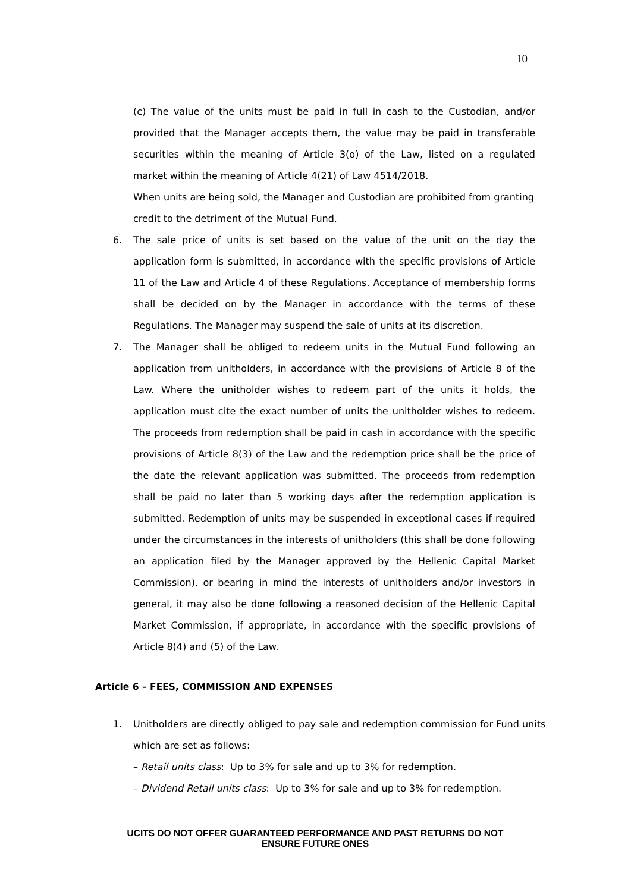10
(c) The value of the units must be paid in full in cash to the Custodian, and/or provided that the Manager accepts them, the value may be paid in transferable securities within the meaning of Article 3(o) of the Law, listed on a regulated market within the meaning of Article 4(21) of Law 4514/2018.
When units are being sold, the Manager and Custodian are prohibited from granting credit to the detriment of the Mutual Fund.
6. The sale price of units is set based on the value of the unit on the day the application form is submitted, in accordance with the specific provisions of Article 11 of the Law and Article 4 of these Regulations. Acceptance of membership forms shall be decided on by the Manager in accordance with the terms of these Regulations. The Manager may suspend the sale of units at its discretion.
7. The Manager shall be obliged to redeem units in the Mutual Fund following an application from unitholders, in accordance with the provisions of Article 8 of the Law. Where the unitholder wishes to redeem part of the units it holds, the application must cite the exact number of units the unitholder wishes to redeem. The proceeds from redemption shall be paid in cash in accordance with the specific provisions of Article 8(3) of the Law and the redemption price shall be the price of the date the relevant application was submitted. The proceeds from redemption shall be paid no later than 5 working days after the redemption application is submitted. Redemption of units may be suspended in exceptional cases if required under the circumstances in the interests of unitholders (this shall be done following an application filed by the Manager approved by the Hellenic Capital Market Commission), or bearing in mind the interests of unitholders and/or investors in general, it may also be done following a reasoned decision of the Hellenic Capital Market Commission, if appropriate, in accordance with the specific provisions of Article 8(4) and (5) of the Law.
Article 6 – FEES, COMMISSION AND EXPENSES
1. Unitholders are directly obliged to pay sale and redemption commission for Fund units which are set as follows:
– Retail units class: Up to 3% for sale and up to 3% for redemption.
– Dividend Retail units class: Up to 3% for sale and up to 3% for redemption.
UCITS DO NOT OFFER GUARANTEED PERFORMANCE AND PAST RETURNS DO NOT
ENSURE FUTURE ONES